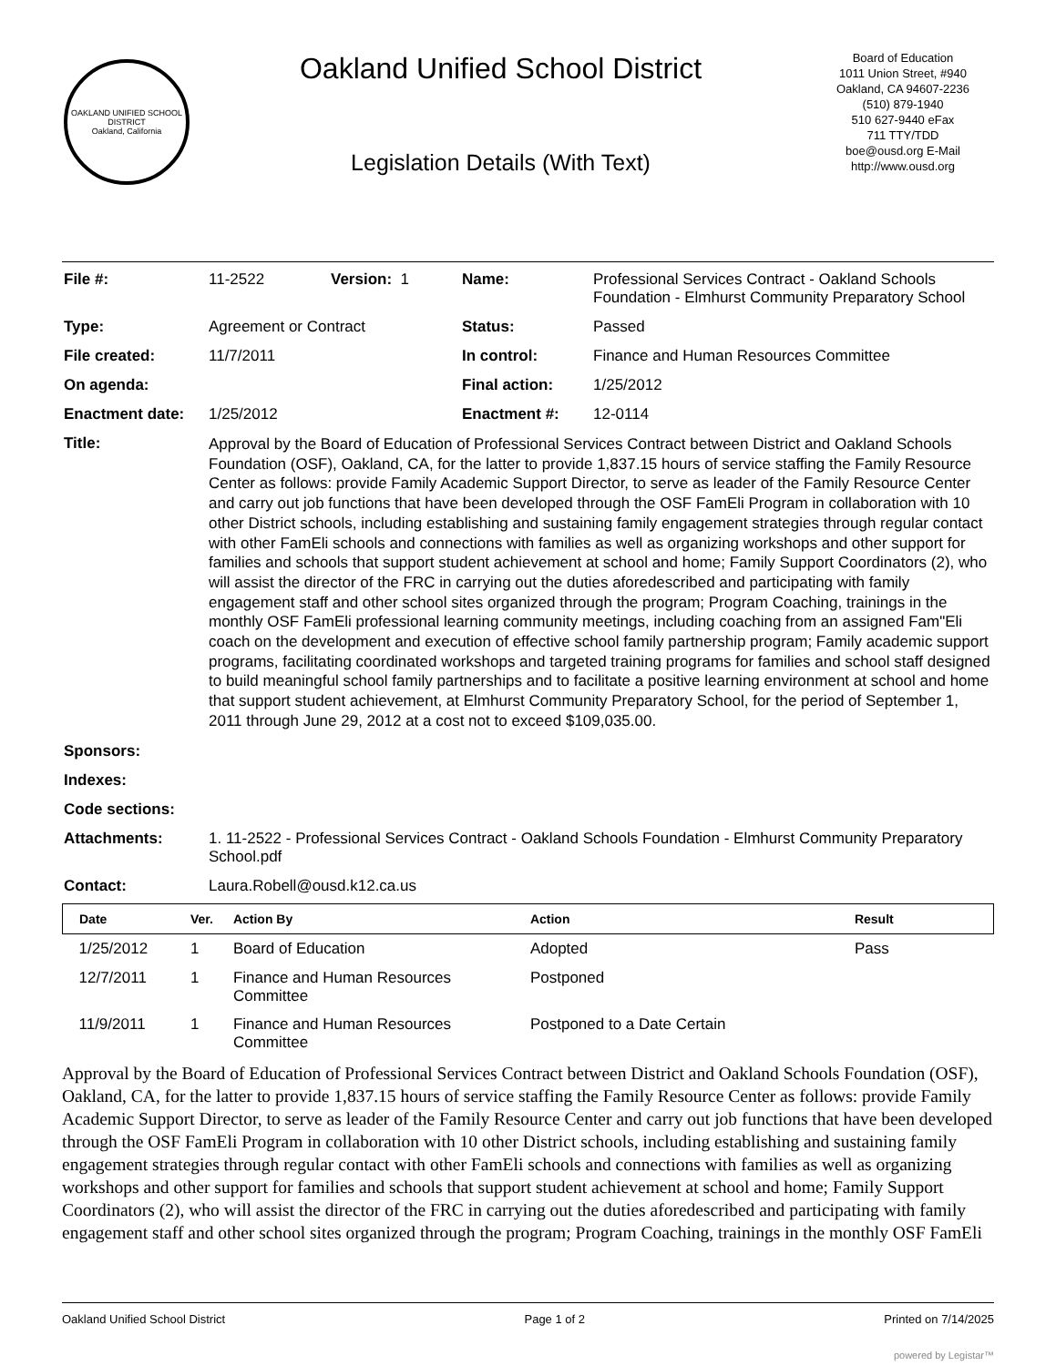OAKLAND UNIFIED SCHOOL DISTRICT
Oakland, California
Oakland Unified School District
Legislation Details (With Text)
Board of Education
1011 Union Street, #940
Oakland, CA 94607-2236
(510) 879-1940
510 627-9440 eFax
711 TTY/TDD
boe@ousd.org E-Mail
http://www.ousd.org
| File #: | 11-2522 | Version: 1 | Name: | Professional Services Contract - Oakland Schools Foundation - Elmhurst Community Preparatory School |
| Type: | Agreement or Contract | | Status: | Passed |
| File created: | 11/7/2011 | | In control: | Finance and Human Resources Committee |
| On agenda: | | | Final action: | 1/25/2012 |
| Enactment date: | 1/25/2012 | | Enactment #: | 12-0114 |
| Title: | Approval by the Board of Education of Professional Services Contract between District and Oakland Schools Foundation (OSF), Oakland, CA, for the latter to provide 1,837.15 hours of service staffing the Family Resource Center as follows: provide Family Academic Support Director, to serve as leader of the Family Resource Center and carry out job functions that have been developed through the OSF FamEli Program in collaboration with 10 other District schools, including establishing and sustaining family engagement strategies through regular contact with other FamEli schools and connections with families as well as organizing workshops and other support for families and schools that support student achievement at school and home; Family Support Coordinators (2), who will assist the director of the FRC in carrying out the duties aforedescribed and participating with family engagement staff and other school sites organized through the program; Program Coaching, trainings in the monthly OSF FamEli professional learning community meetings, including coaching from an assigned Fam"Eli coach on the development and execution of effective school family partnership program; Family academic support programs, facilitating coordinated workshops and targeted training programs for families and school staff designed to build meaningful school family partnerships and to facilitate a positive learning environment at school and home that support student achievement, at Elmhurst Community Preparatory School, for the period of September 1, 2011 through June 29, 2012 at a cost not to exceed $109,035.00. | | | |
| Sponsors: | | | | |
| Indexes: | | | | |
| Code sections: | | | | |
| Attachments: | 1. 11-2522 - Professional Services Contract - Oakland Schools Foundation - Elmhurst Community Preparatory School.pdf | | | |
| Contact: | Laura.Robell@ousd.k12.ca.us | | | |
| Date | Ver. | Action By | Action | Result |
| --- | --- | --- | --- | --- |
| 1/25/2012 | 1 | Board of Education | Adopted | Pass |
| 12/7/2011 | 1 | Finance and Human Resources Committee | Postponed | |
| 11/9/2011 | 1 | Finance and Human Resources Committee | Postponed to a Date Certain | |
Approval by the Board of Education of Professional Services Contract between District and Oakland Schools Foundation (OSF), Oakland, CA, for the latter to provide 1,837.15 hours of service staffing the Family Resource Center as follows: provide Family Academic Support Director, to serve as leader of the Family Resource Center and carry out job functions that have been developed through the OSF FamEli Program in collaboration with 10 other District schools, including establishing and sustaining family engagement strategies through regular contact with other FamEli schools and connections with families as well as organizing workshops and other support for families and schools that support student achievement at school and home; Family Support Coordinators (2), who will assist the director of the FRC in carrying out the duties aforedescribed and participating with family engagement staff and other school sites organized through the program; Program Coaching, trainings in the monthly OSF FamEli
Oakland Unified School District Page 1 of 2 Printed on 7/14/2025
powered by Legistar™